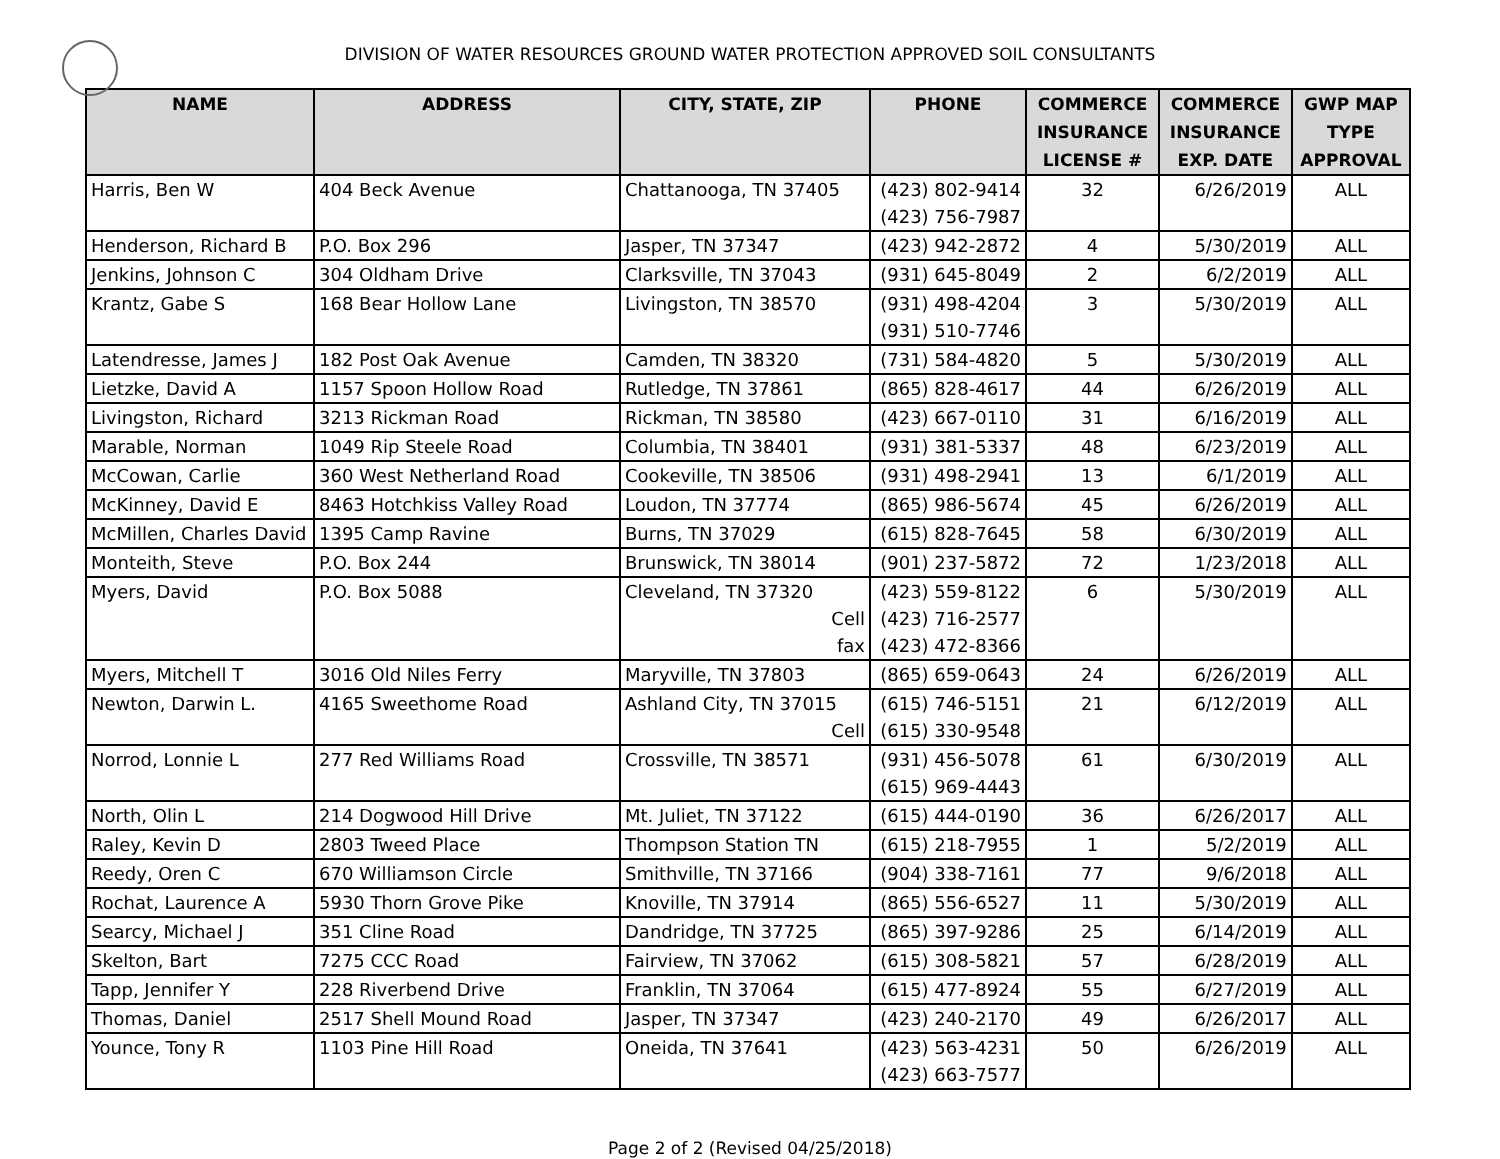DIVISION OF WATER RESOURCES GROUND WATER PROTECTION APPROVED SOIL CONSULTANTS
| NAME | ADDRESS | CITY, STATE, ZIP | PHONE | COMMERCE INSURANCE LICENSE # | COMMERCE INSURANCE EXP. DATE | GWP MAP TYPE APPROVAL |
| --- | --- | --- | --- | --- | --- | --- |
| Harris, Ben W | 404 Beck Avenue | Chattanooga, TN 37405 | (423) 802-9414 (423) 756-7987 | 32 | 6/26/2019 | ALL |
| Henderson, Richard B | P.O. Box 296 | Jasper, TN 37347 | (423) 942-2872 | 4 | 5/30/2019 | ALL |
| Jenkins, Johnson C | 304 Oldham Drive | Clarksville, TN 37043 | (931) 645-8049 | 2 | 6/2/2019 | ALL |
| Krantz, Gabe S | 168 Bear Hollow Lane | Livingston, TN 38570 | (931) 498-4204 (931) 510-7746 | 3 | 5/30/2019 | ALL |
| Latendresse, James J | 182 Post Oak Avenue | Camden, TN 38320 | (731) 584-4820 | 5 | 5/30/2019 | ALL |
| Lietzke, David A | 1157 Spoon Hollow Road | Rutledge, TN 37861 | (865) 828-4617 | 44 | 6/26/2019 | ALL |
| Livingston, Richard | 3213 Rickman Road | Rickman, TN 38580 | (423) 667-0110 | 31 | 6/16/2019 | ALL |
| Marable, Norman | 1049 Rip Steele Road | Columbia, TN 38401 | (931) 381-5337 | 48 | 6/23/2019 | ALL |
| McCowan, Carlie | 360 West Netherland Road | Cookeville, TN 38506 | (931) 498-2941 | 13 | 6/1/2019 | ALL |
| McKinney, David E | 8463 Hotchkiss Valley Road | Loudon, TN 37774 | (865) 986-5674 | 45 | 6/26/2019 | ALL |
| McMillen, Charles David | 1395 Camp Ravine | Burns, TN 37029 | (615) 828-7645 | 58 | 6/30/2019 | ALL |
| Monteith, Steve | P.O. Box 244 | Brunswick, TN 38014 | (901) 237-5872 | 72 | 1/23/2018 | ALL |
| Myers, David | P.O. Box 5088 | Cleveland, TN 37320 Cell fax | (423) 559-8122 (423) 716-2577 (423) 472-8366 | 6 | 5/30/2019 | ALL |
| Myers, Mitchell T | 3016 Old Niles Ferry | Maryville, TN 37803 | (865) 659-0643 | 24 | 6/26/2019 | ALL |
| Newton, Darwin L. | 4165 Sweethome Road | Ashland City, TN 37015 Cell | (615) 746-5151 (615) 330-9548 | 21 | 6/12/2019 | ALL |
| Norrod, Lonnie L | 277 Red Williams Road | Crossville, TN 38571 | (931) 456-5078 (615) 969-4443 | 61 | 6/30/2019 | ALL |
| North, Olin L | 214 Dogwood Hill Drive | Mt. Juliet, TN 37122 | (615) 444-0190 | 36 | 6/26/2017 | ALL |
| Raley, Kevin D | 2803 Tweed Place | Thompson Station TN | (615) 218-7955 | 1 | 5/2/2019 | ALL |
| Reedy, Oren C | 670 Williamson Circle | Smithville, TN 37166 | (904) 338-7161 | 77 | 9/6/2018 | ALL |
| Rochat, Laurence A | 5930 Thorn Grove Pike | Knoville, TN 37914 | (865) 556-6527 | 11 | 5/30/2019 | ALL |
| Searcy, Michael J | 351 Cline Road | Dandridge, TN 37725 | (865) 397-9286 | 25 | 6/14/2019 | ALL |
| Skelton, Bart | 7275 CCC Road | Fairview, TN 37062 | (615) 308-5821 | 57 | 6/28/2019 | ALL |
| Tapp, Jennifer Y | 228 Riverbend Drive | Franklin, TN 37064 | (615) 477-8924 | 55 | 6/27/2019 | ALL |
| Thomas, Daniel | 2517 Shell Mound Road | Jasper, TN 37347 | (423) 240-2170 | 49 | 6/26/2017 | ALL |
| Younce, Tony R | 1103 Pine Hill Road | Oneida, TN 37641 | (423) 563-4231 (423) 663-7577 | 50 | 6/26/2019 | ALL |
Page 2 of 2 (Revised 04/25/2018)